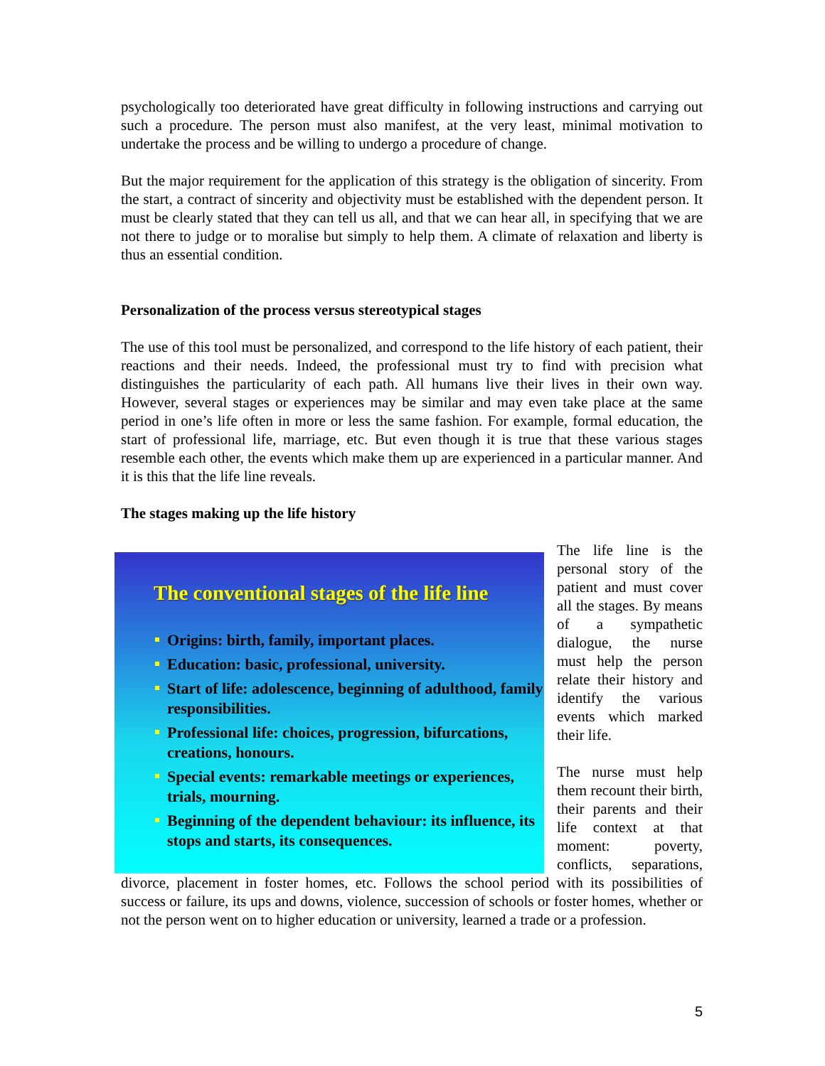psychologically too deteriorated have great difficulty in following instructions and carrying out such a procedure. The person must also manifest, at the very least, minimal motivation to undertake the process and be willing to undergo a procedure of change.
But the major requirement for the application of this strategy is the obligation of sincerity. From the start, a contract of sincerity and objectivity must be established with the dependent person. It must be clearly stated that they can tell us all, and that we can hear all, in specifying that we are not there to judge or to moralise but simply to help them. A climate of relaxation and liberty is thus an essential condition.
Personalization of the process versus stereotypical stages
The use of this tool must be personalized, and correspond to the life history of each patient, their reactions and their needs. Indeed, the professional must try to find with precision what distinguishes the particularity of each path. All humans live their lives in their own way. However, several stages or experiences may be similar and may even take place at the same period in one’s life often in more or less the same fashion. For example, formal education, the start of professional life, marriage, etc. But even though it is true that these various stages resemble each other, the events which make them up are experienced in a particular manner. And it is this that the life line reveals.
The stages making up the life history
The conventional stages of the life line
Origins: birth, family, important places.
Education: basic, professional, university.
Start of life: adolescence, beginning of adulthood, family responsibilities.
Professional life: choices, progression, bifurcations, creations, honours.
Special events: remarkable meetings or experiences, trials, mourning.
Beginning of the dependent behaviour: its influence, its stops and starts, its consequences.
The life line is the personal story of the patient and must cover all the stages. By means of a sympathetic dialogue, the nurse must help the person relate their history and identify the various events which marked their life.
The nurse must help them recount their birth, their parents and their life context at that moment: poverty, conflicts, separations, divorce, placement in foster homes, etc. Follows the school period with its possibilities of success or failure, its ups and downs, violence, succession of schools or foster homes, whether or not the person went on to higher education or university, learned a trade or a profession.
5